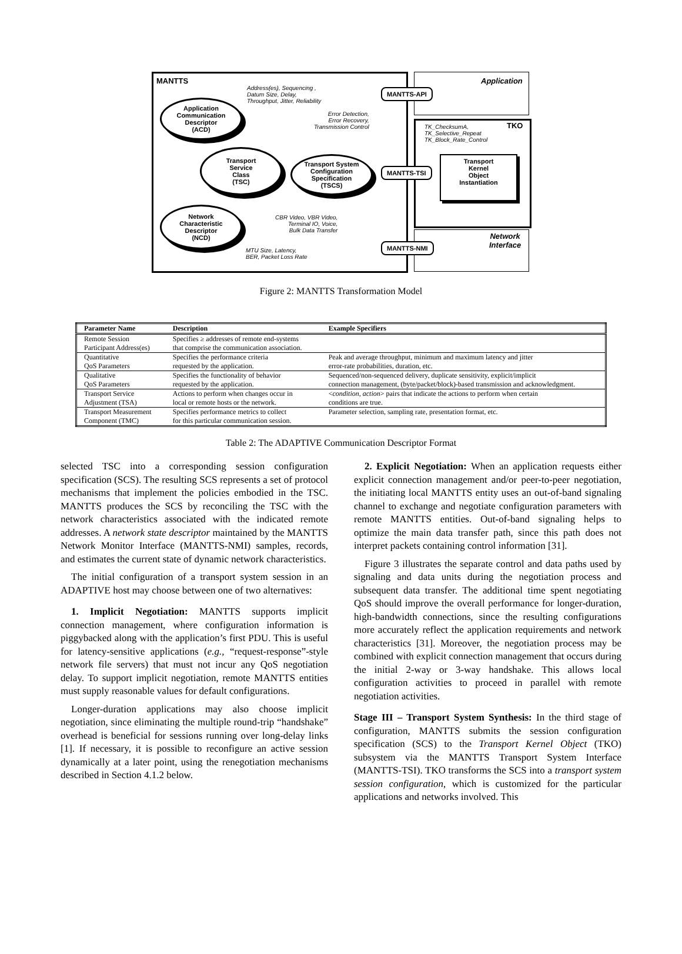MANTTS Application
TKO
Network
Interface
Address(es), Sequencing ,
Datum Size, Delay,
Throughput, Jitter, Reliability
Error Detection,
Error Recovery,
Transmission Control
TK_ChecksumA,
TK_Selective_Repeat
TK_Block_Rate_Control
CBR Video, VBR Video,
Terminal IO, Voice,
Bulk Data Transfer
MTU Size, Latency,
BER, Packet Loss Rate
Application
Communication
Descriptor
(ACD)
Transport
Service
Class
(TSC)
Transport System
Configuration
Specification
(TSCS)
Network
Characteristic
Descriptor
(NCD)
MANTTS-API
MANTTS-TSI
MANTTS-NMI
Transport
Kernel
Object
Instantiation
Figure 2: MANTTS Transformation Model
| Parameter Name | Description | Example Specifiers |
| --- | --- | --- |
| Remote Session Participant Address(es) | Specifies ≥ addresses of remote end-systems that comprise the communication association. | |
| Quantitative QoS Parameters | Specifies the performance criteria requested by the application. | Peak and average throughput, minimum and maximum latency and jitter error-rate probabilities, duration, etc. |
| Qualitative QoS Parameters | Specifies the functionality of behavior requested by the application. | Sequenced/non-sequenced delivery, duplicate sensitivity, explicit/implicit connection management, (byte/packet/block)-based transmission and acknowledgment. |
| Transport Service Adjustment (TSA) | Actions to perform when changes occur in local or remote hosts or the network. | < condition, action > pairs that indicate the actions to perform when certain conditions are true. |
| Transport Measurement Component (TMC) | Specifies performance metrics to collect for this particular communication session. | Parameter selection, sampling rate, presentation format, etc. |
Table 2: The ADAPTIVE Communication Descriptor Format
selected TSC into a corresponding session configuration specification (SCS). The resulting SCS represents a set of protocol mechanisms that implement the policies embodied in the TSC. MANTTS produces the SCS by reconciling the TSC with the network characteristics associated with the indicated remote addresses. A network state descriptor maintained by the MANTTS Network Monitor Interface (MANTTS-NMI) samples, records, and estimates the current state of dynamic network characteristics.
The initial configuration of a transport system session in an ADAPTIVE host may choose between one of two alternatives:
1. Implicit Negotiation: MANTTS supports implicit connection management, where configuration information is piggybacked along with the application’s first PDU. This is useful for latency-sensitive applications (e.g., “request-response”-style network file servers) that must not incur any QoS negotiation delay. To support implicit negotiation, remote MANTTS entities must supply reasonable values for default configurations.
Longer-duration applications may also choose implicit negotiation, since eliminating the multiple round-trip “handshake” overhead is beneficial for sessions running over long-delay links [1]. If necessary, it is possible to reconfigure an active session dynamically at a later point, using the renegotiation mechanisms described in Section 4.1.2 below.
2. Explicit Negotiation: When an application requests either explicit connection management and/or peer-to-peer negotiation, the initiating local MANTTS entity uses an out-of-band signaling channel to exchange and negotiate configuration parameters with remote MANTTS entities. Out-of-band signaling helps to optimize the main data transfer path, since this path does not interpret packets containing control information [31].
Figure 3 illustrates the separate control and data paths used by signaling and data units during the negotiation process and subsequent data transfer. The additional time spent negotiating QoS should improve the overall performance for longer-duration, high-bandwidth connections, since the resulting configurations more accurately reflect the application requirements and network characteristics [31]. Moreover, the negotiation process may be combined with explicit connection management that occurs during the initial 2-way or 3-way handshake. This allows local configuration activities to proceed in parallel with remote negotiation activities.
Stage III – Transport System Synthesis: In the third stage of configuration, MANTTS submits the session configuration specification (SCS) to the Transport Kernel Object (TKO) subsystem via the MANTTS Transport System Interface (MANTTS-TSI). TKO transforms the SCS into a transport system session configuration, which is customized for the particular applications and networks involved. This